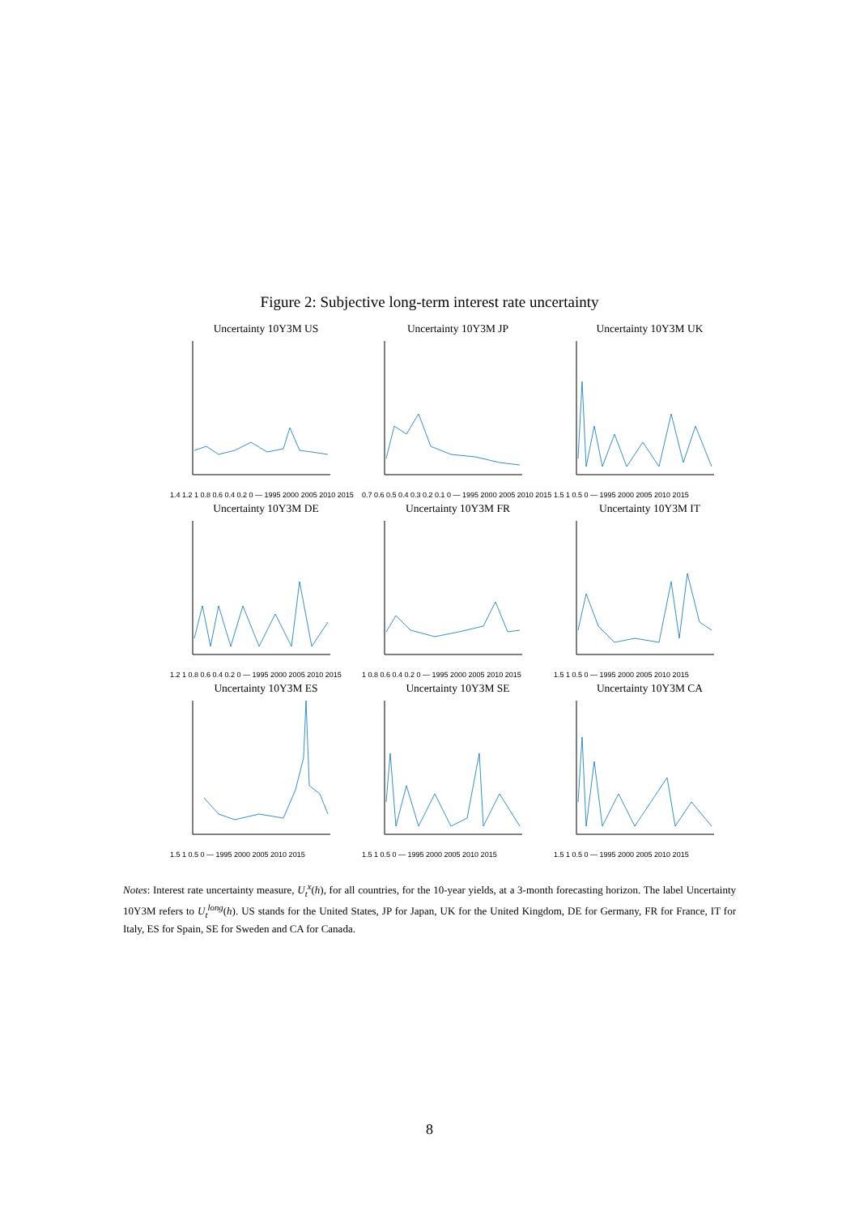Figure 2: Subjective long-term interest rate uncertainty
Uncertainty 10Y3M US
1.4 1.2 1 0.8 0.6 0.4 0.2 0 — 1995 2000 2005 2010 2015
Uncertainty 10Y3M JP
0.7 0.6 0.5 0.4 0.3 0.2 0.1 0 — 1995 2000 2005 2010 2015
Uncertainty 10Y3M UK
1.5 1 0.5 0 — 1995 2000 2005 2010 2015
Uncertainty 10Y3M DE
1.2 1 0.8 0.6 0.4 0.2 0 — 1995 2000 2005 2010 2015
Uncertainty 10Y3M FR
1 0.8 0.6 0.4 0.2 0 — 1995 2000 2005 2010 2015
Uncertainty 10Y3M IT
1.5 1 0.5 0 — 1995 2000 2005 2010 2015
Uncertainty 10Y3M ES
1.5 1 0.5 0 — 1995 2000 2005 2010 2015
Uncertainty 10Y3M SE
1.5 1 0.5 0 — 1995 2000 2005 2010 2015
Uncertainty 10Y3M CA
1.5 1 0.5 0 — 1995 2000 2005 2010 2015
Notes: Interest rate uncertainty measure, U<sub>t</sub><sup>x</sup>(h), for all countries, for the 10-year yields, at a 3-month forecasting horizon. The label Uncertainty 10Y3M refers to U<sub>t</sub><sup>long</sup>(h). US stands for the United States, JP for Japan, UK for the United Kingdom, DE for Germany, FR for France, IT for Italy, ES for Spain, SE for Sweden and CA for Canada.
8